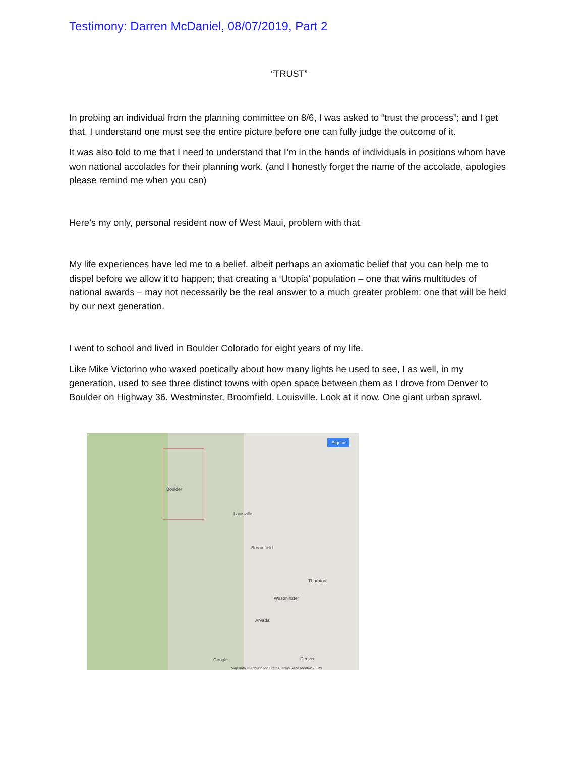Testimony: Darren McDaniel, 08/07/2019, Part 2
“TRUST”
In probing an individual from the planning committee on 8/6, I was asked to “trust the process”; and I get that. I understand one must see the entire picture before one can fully judge the outcome of it.
It was also told to me that I need to understand that I’m in the hands of individuals in positions whom have won national accolades for their planning work. (and I honestly forget the name of the accolade, apologies please remind me when you can)
Here’s my only, personal resident now of West Maui, problem with that.
My life experiences have led me to a belief, albeit perhaps an axiomatic belief that you can help me to dispel before we allow it to happen; that creating a ‘Utopia’ population – one that wins multitudes of national awards – may not necessarily be the real answer to a much greater problem: one that will be held by our next generation.
I went to school and lived in Boulder Colorado for eight years of my life.
Like Mike Victorino who waxed poetically about how many lights he used to see, I as well, in my generation, used to see three distinct towns with open space between them as I drove from Denver to Boulder on Highway 36. Westminster, Broomfield, Louisville. Look at it now. One giant urban sprawl.
Sign in
Boulder
Louisville
Broomfield
Westminster
Arvada
Denver
Thornton
Google
Map data ©2019 United States Terms Send feedback 2 mi